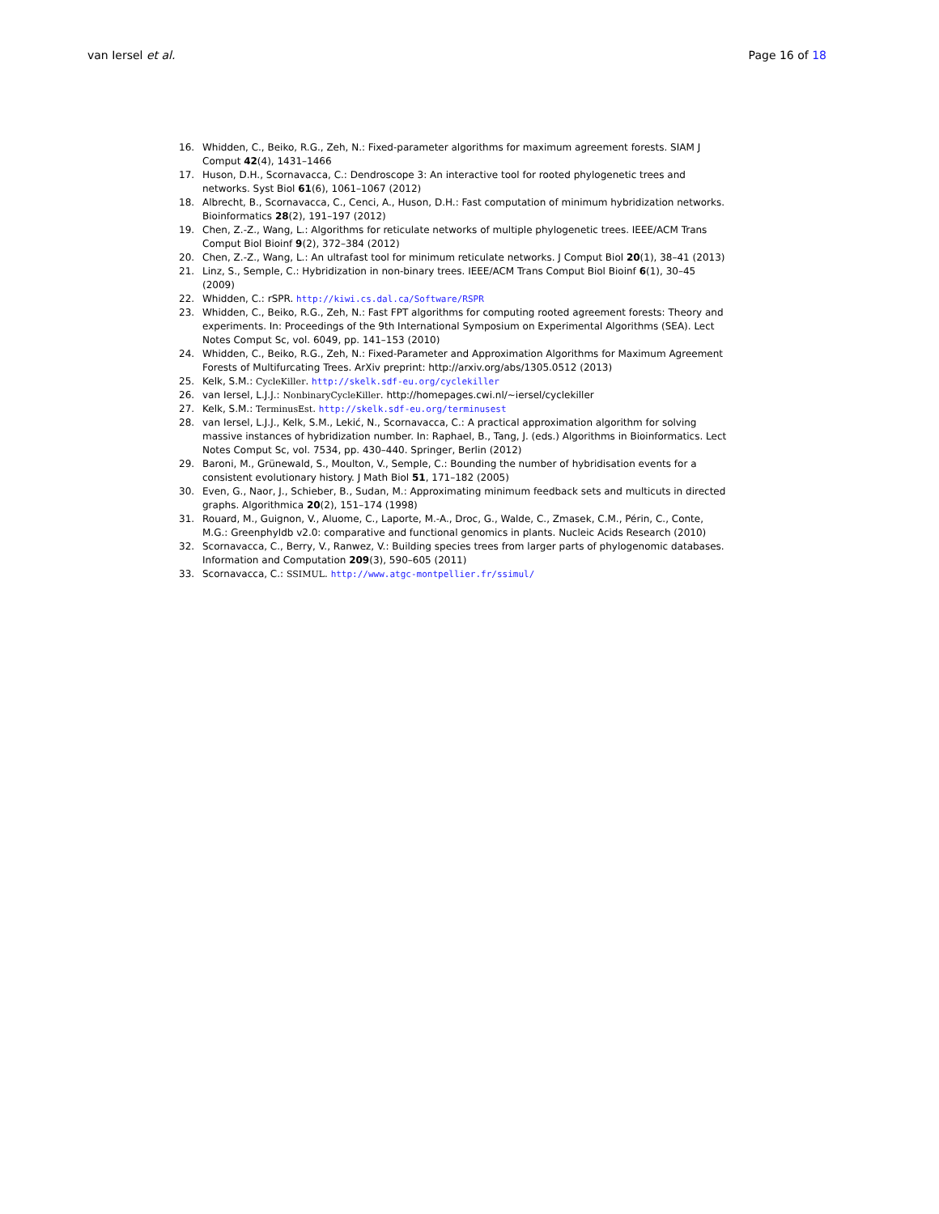van Iersel et al. Page 16 of 18
16. Whidden, C., Beiko, R.G., Zeh, N.: Fixed-parameter algorithms for maximum agreement forests. SIAM J Comput 42(4), 1431–1466
17. Huson, D.H., Scornavacca, C.: Dendroscope 3: An interactive tool for rooted phylogenetic trees and networks. Syst Biol 61(6), 1061–1067 (2012)
18. Albrecht, B., Scornavacca, C., Cenci, A., Huson, D.H.: Fast computation of minimum hybridization networks. Bioinformatics 28(2), 191–197 (2012)
19. Chen, Z.-Z., Wang, L.: Algorithms for reticulate networks of multiple phylogenetic trees. IEEE/ACM Trans Comput Biol Bioinf 9(2), 372–384 (2012)
20. Chen, Z.-Z., Wang, L.: An ultrafast tool for minimum reticulate networks. J Comput Biol 20(1), 38–41 (2013)
21. Linz, S., Semple, C.: Hybridization in non-binary trees. IEEE/ACM Trans Comput Biol Bioinf 6(1), 30–45 (2009)
22. Whidden, C.: rSPR. http://kiwi.cs.dal.ca/Software/RSPR
23. Whidden, C., Beiko, R.G., Zeh, N.: Fast FPT algorithms for computing rooted agreement forests: Theory and experiments. In: Proceedings of the 9th International Symposium on Experimental Algorithms (SEA). Lect Notes Comput Sc, vol. 6049, pp. 141–153 (2010)
24. Whidden, C., Beiko, R.G., Zeh, N.: Fixed-Parameter and Approximation Algorithms for Maximum Agreement Forests of Multifurcating Trees. ArXiv preprint: http://arxiv.org/abs/1305.0512 (2013)
25. Kelk, S.M.: CycleKiller. http://skelk.sdf-eu.org/cyclekiller
26. van Iersel, L.J.J.: NonbinaryCycleKiller. http://homepages.cwi.nl/∼iersel/cyclekiller
27. Kelk, S.M.: TerminusEst. http://skelk.sdf-eu.org/terminusest
28. van Iersel, L.J.J., Kelk, S.M., Lekić, N., Scornavacca, C.: A practical approximation algorithm for solving massive instances of hybridization number. In: Raphael, B., Tang, J. (eds.) Algorithms in Bioinformatics. Lect Notes Comput Sc, vol. 7534, pp. 430–440. Springer, Berlin (2012)
29. Baroni, M., Grünewald, S., Moulton, V., Semple, C.: Bounding the number of hybridisation events for a consistent evolutionary history. J Math Biol 51, 171–182 (2005)
30. Even, G., Naor, J., Schieber, B., Sudan, M.: Approximating minimum feedback sets and multicuts in directed graphs. Algorithmica 20(2), 151–174 (1998)
31. Rouard, M., Guignon, V., Aluome, C., Laporte, M.-A., Droc, G., Walde, C., Zmasek, C.M., Périn, C., Conte, M.G.: Greenphyldb v2.0: comparative and functional genomics in plants. Nucleic Acids Research (2010)
32. Scornavacca, C., Berry, V., Ranwez, V.: Building species trees from larger parts of phylogenomic databases. Information and Computation 209(3), 590–605 (2011)
33. Scornavacca, C.: SSIMUL. http://www.atgc-montpellier.fr/ssimul/